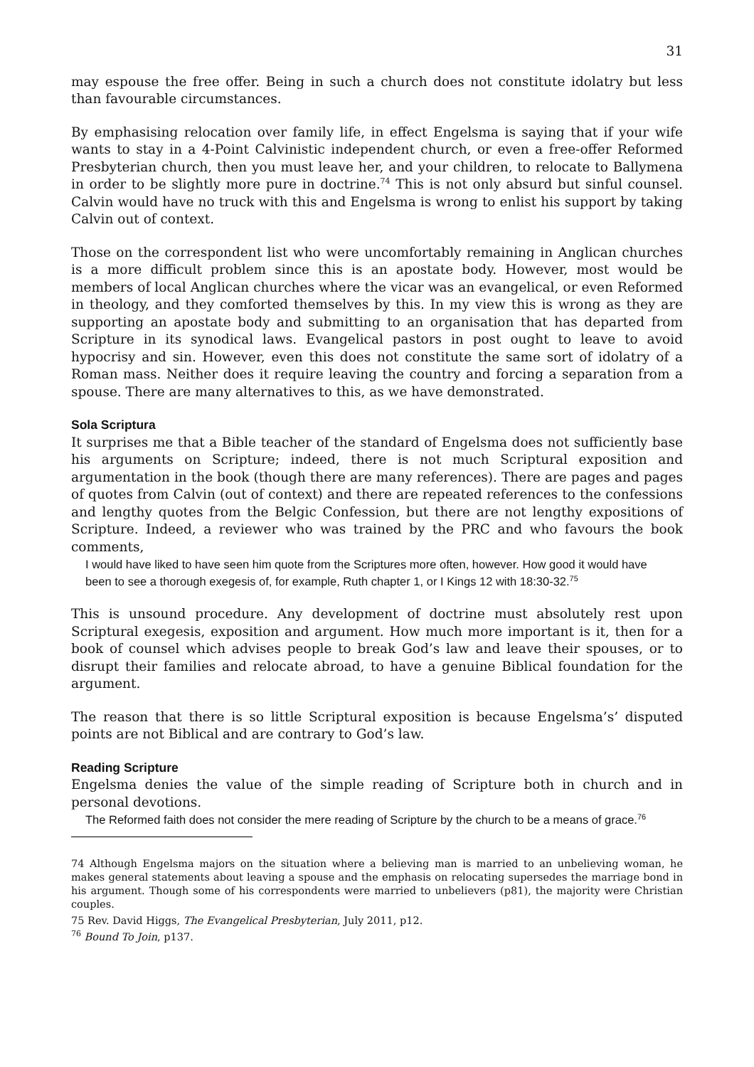31
may espouse the free offer. Being in such a church does not constitute idolatry but less than favourable circumstances.
By emphasising relocation over family life, in effect Engelsma is saying that if your wife wants to stay in a 4-Point Calvinistic independent church, or even a free-offer Reformed Presbyterian church, then you must leave her, and your children, to relocate to Ballymena in order to be slightly more pure in doctrine.<sup>74</sup> This is not only absurd but sinful counsel. Calvin would have no truck with this and Engelsma is wrong to enlist his support by taking Calvin out of context.
Those on the correspondent list who were uncomfortably remaining in Anglican churches is a more difficult problem since this is an apostate body. However, most would be members of local Anglican churches where the vicar was an evangelical, or even Reformed in theology, and they comforted themselves by this. In my view this is wrong as they are supporting an apostate body and submitting to an organisation that has departed from Scripture in its synodical laws. Evangelical pastors in post ought to leave to avoid hypocrisy and sin. However, even this does not constitute the same sort of idolatry of a Roman mass. Neither does it require leaving the country and forcing a separation from a spouse. There are many alternatives to this, as we have demonstrated.
Sola Scriptura
It surprises me that a Bible teacher of the standard of Engelsma does not sufficiently base his arguments on Scripture; indeed, there is not much Scriptural exposition and argumentation in the book (though there are many references). There are pages and pages of quotes from Calvin (out of context) and there are repeated references to the confessions and lengthy quotes from the Belgic Confession, but there are not lengthy expositions of Scripture. Indeed, a reviewer who was trained by the PRC and who favours the book comments,
I would have liked to have seen him quote from the Scriptures more often, however. How good it would have been to see a thorough exegesis of, for example, Ruth chapter 1, or I Kings 12 with 18:30-32.<sup>75</sup>
This is unsound procedure. Any development of doctrine must absolutely rest upon Scriptural exegesis, exposition and argument. How much more important is it, then for a book of counsel which advises people to break God’s law and leave their spouses, or to disrupt their families and relocate abroad, to have a genuine Biblical foundation for the argument.
The reason that there is so little Scriptural exposition is because Engelsma’s’ disputed points are not Biblical and are contrary to God’s law.
Reading Scripture
Engelsma denies the value of the simple reading of Scripture both in church and in personal devotions.
The Reformed faith does not consider the mere reading of Scripture by the church to be a means of grace.<sup>76</sup>
74 Although Engelsma majors on the situation where a believing man is married to an unbelieving woman, he makes general statements about leaving a spouse and the emphasis on relocating supersedes the marriage bond in his argument. Though some of his correspondents were married to unbelievers (p81), the majority were Christian couples.
75 Rev. David Higgs, The Evangelical Presbyterian, July 2011, p12.
<sup>76</sup> Bound To Join, p137.